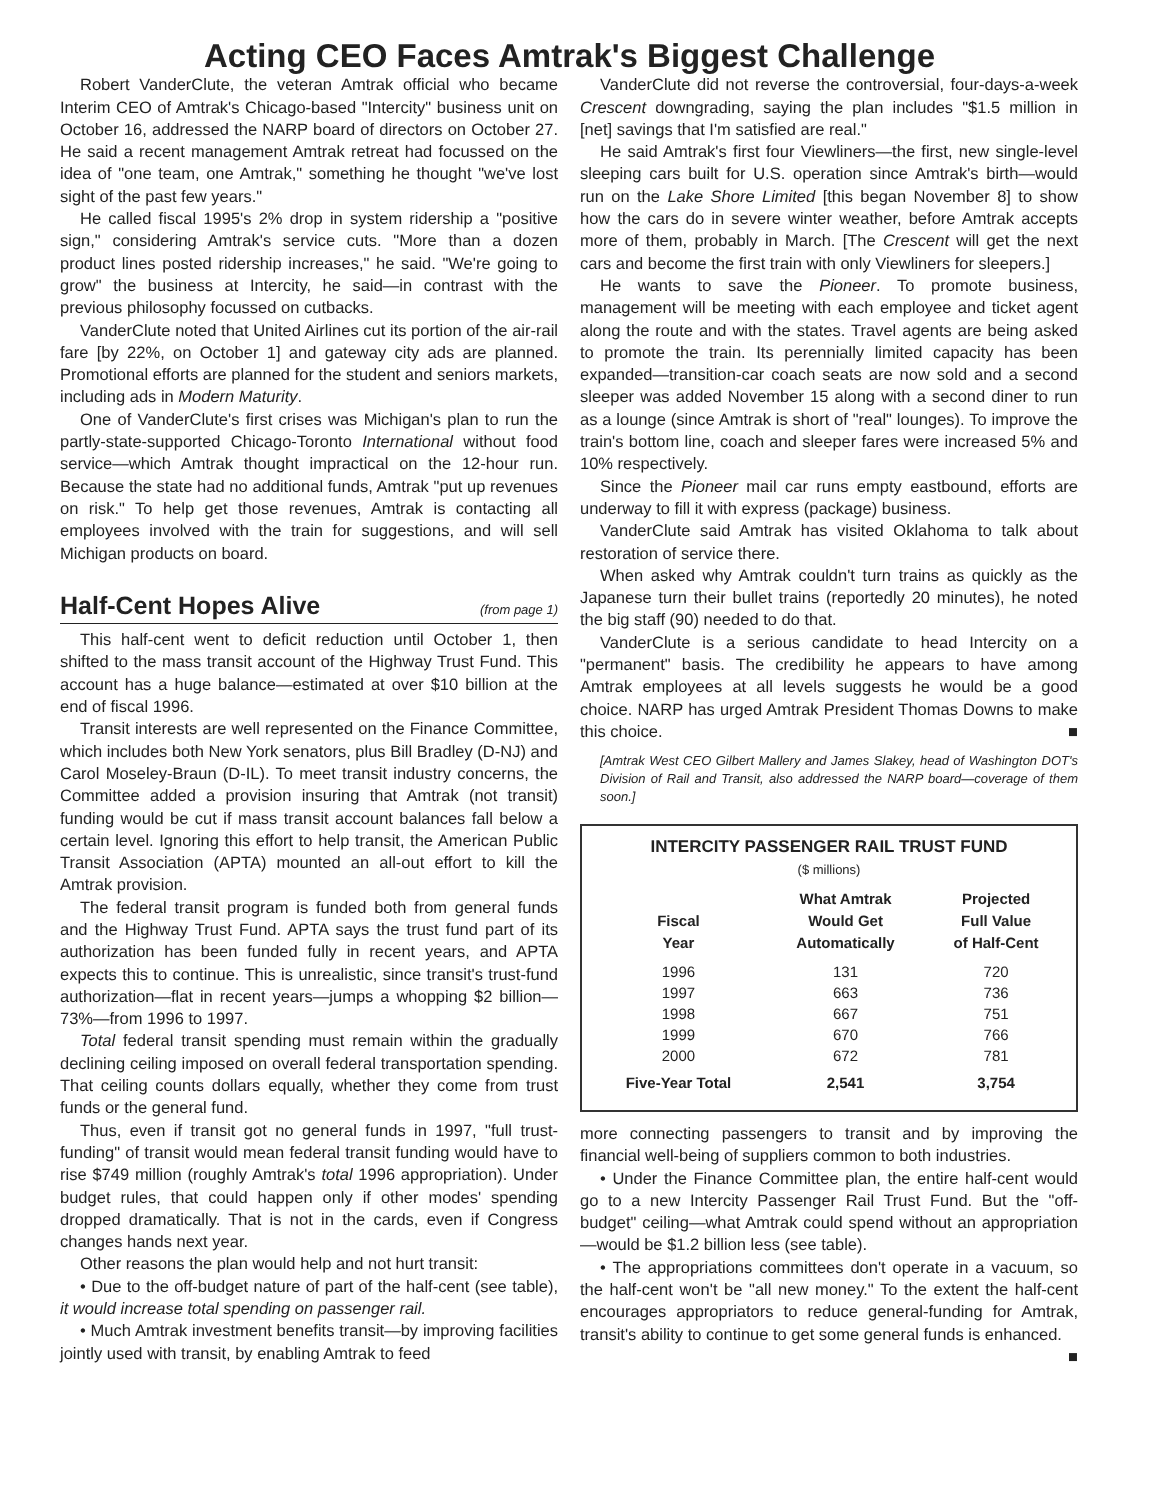Acting CEO Faces Amtrak's Biggest Challenge
Robert VanderClute, the veteran Amtrak official who became Interim CEO of Amtrak's Chicago-based "Intercity" business unit on October 16, addressed the NARP board of directors on October 27. He said a recent management Amtrak retreat had focussed on the idea of "one team, one Amtrak," something he thought "we've lost sight of the past few years."
He called fiscal 1995's 2% drop in system ridership a "positive sign," considering Amtrak's service cuts. "More than a dozen product lines posted ridership increases," he said. "We're going to grow" the business at Intercity, he said—in contrast with the previous philosophy focussed on cutbacks.
VanderClute noted that United Airlines cut its portion of the air-rail fare [by 22%, on October 1] and gateway city ads are planned. Promotional efforts are planned for the student and seniors markets, including ads in Modern Maturity.
One of VanderClute's first crises was Michigan's plan to run the partly-state-supported Chicago-Toronto International without food service—which Amtrak thought impractical on the 12-hour run. Because the state had no additional funds, Amtrak "put up revenues on risk." To help get those revenues, Amtrak is contacting all employees involved with the train for suggestions, and will sell Michigan products on board.
Half-Cent Hopes Alive (from page 1)
This half-cent went to deficit reduction until October 1, then shifted to the mass transit account of the Highway Trust Fund. This account has a huge balance—estimated at over $10 billion at the end of fiscal 1996.
Transit interests are well represented on the Finance Committee, which includes both New York senators, plus Bill Bradley (D-NJ) and Carol Moseley-Braun (D-IL). To meet transit industry concerns, the Committee added a provision insuring that Amtrak (not transit) funding would be cut if mass transit account balances fall below a certain level. Ignoring this effort to help transit, the American Public Transit Association (APTA) mounted an all-out effort to kill the Amtrak provision.
The federal transit program is funded both from general funds and the Highway Trust Fund. APTA says the trust fund part of its authorization has been funded fully in recent years, and APTA expects this to continue. This is unrealistic, since transit's trust-fund authorization—flat in recent years—jumps a whopping $2 billion—73%—from 1996 to 1997.
Total federal transit spending must remain within the gradually declining ceiling imposed on overall federal transportation spending. That ceiling counts dollars equally, whether they come from trust funds or the general fund.
Thus, even if transit got no general funds in 1997, "full trust-funding" of transit would mean federal transit funding would have to rise $749 million (roughly Amtrak's total 1996 appropriation). Under budget rules, that could happen only if other modes' spending dropped dramatically. That is not in the cards, even if Congress changes hands next year.
Other reasons the plan would help and not hurt transit:
• Due to the off-budget nature of part of the half-cent (see table), it would increase total spending on passenger rail.
• Much Amtrak investment benefits transit—by improving facilities jointly used with transit, by enabling Amtrak to feed
VanderClute did not reverse the controversial, four-days-a-week Crescent downgrading, saying the plan includes "$1.5 million in [net] savings that I'm satisfied are real."
He said Amtrak's first four Viewliners—the first, new single-level sleeping cars built for U.S. operation since Amtrak's birth—would run on the Lake Shore Limited [this began November 8] to show how the cars do in severe winter weather, before Amtrak accepts more of them, probably in March. [The Crescent will get the next cars and become the first train with only Viewliners for sleepers.]
He wants to save the Pioneer. To promote business, management will be meeting with each employee and ticket agent along the route and with the states. Travel agents are being asked to promote the train. Its perennially limited capacity has been expanded—transition-car coach seats are now sold and a second sleeper was added November 15 along with a second diner to run as a lounge (since Amtrak is short of "real" lounges). To improve the train's bottom line, coach and sleeper fares were increased 5% and 10% respectively.
Since the Pioneer mail car runs empty eastbound, efforts are underway to fill it with express (package) business.
VanderClute said Amtrak has visited Oklahoma to talk about restoration of service there.
When asked why Amtrak couldn't turn trains as quickly as the Japanese turn their bullet trains (reportedly 20 minutes), he noted the big staff (90) needed to do that.
VanderClute is a serious candidate to head Intercity on a "permanent" basis. The credibility he appears to have among Amtrak employees at all levels suggests he would be a good choice. NARP has urged Amtrak President Thomas Downs to make this choice. ■
[Amtrak West CEO Gilbert Mallery and James Slakey, head of Washington DOT's Division of Rail and Transit, also addressed the NARP board—coverage of them soon.]
INTERCITY PASSENGER RAIL TRUST FUND
($ millions)
| Fiscal Year | What Amtrak Would Get Automatically | Projected Full Value of Half-Cent |
| --- | --- | --- |
| 1996 | 131 | 720 |
| 1997 | 663 | 736 |
| 1998 | 667 | 751 |
| 1999 | 670 | 766 |
| 2000 | 672 | 781 |
| Five-Year Total | 2,541 | 3,754 |
more connecting passengers to transit and by improving the financial well-being of suppliers common to both industries.
• Under the Finance Committee plan, the entire half-cent would go to a new Intercity Passenger Rail Trust Fund. But the "off-budget" ceiling—what Amtrak could spend without an appropriation—would be $1.2 billion less (see table).
• The appropriations committees don't operate in a vacuum, so the half-cent won't be "all new money." To the extent the half-cent encourages appropriators to reduce general-funding for Amtrak, transit's ability to continue to get some general funds is enhanced. ■